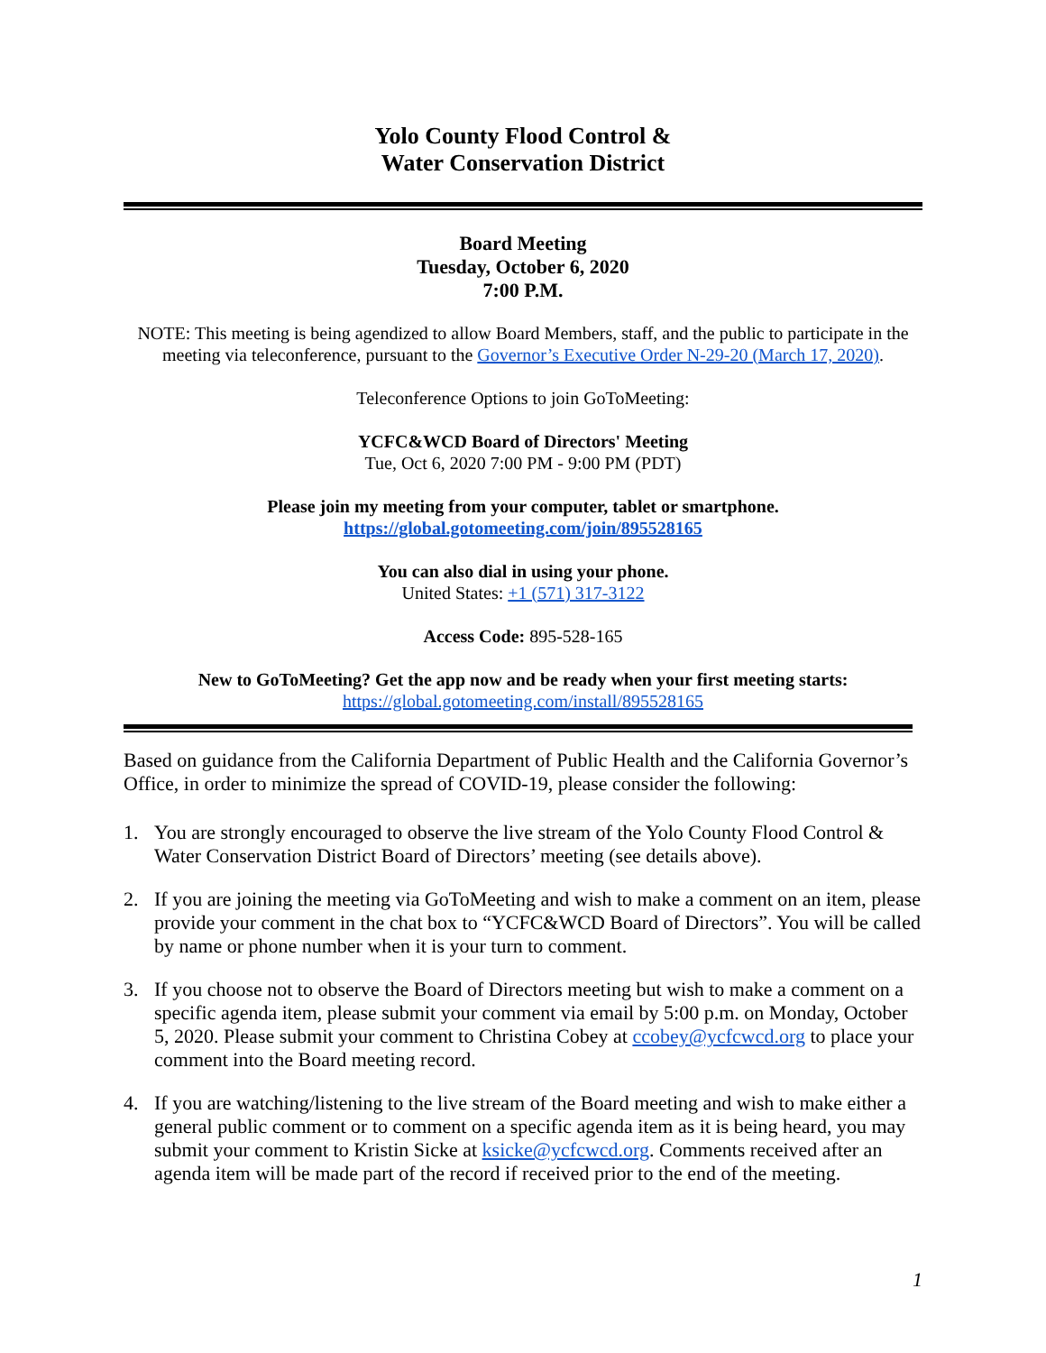Yolo County Flood Control &
Water Conservation District
Board Meeting
Tuesday, October 6, 2020
7:00 P.M.
NOTE: This meeting is being agendized to allow Board Members, staff, and the public to participate in the meeting via teleconference, pursuant to the Governor’s Executive Order N-29-20 (March 17, 2020).
Teleconference Options to join GoToMeeting:
YCFC&WCD Board of Directors' Meeting
Tue, Oct 6, 2020 7:00 PM - 9:00 PM (PDT)
Please join my meeting from your computer, tablet or smartphone.
https://global.gotomeeting.com/join/895528165
You can also dial in using your phone.
United States: +1 (571) 317-3122
Access Code: 895-528-165
New to GoToMeeting? Get the app now and be ready when your first meeting starts:
https://global.gotomeeting.com/install/895528165
Based on guidance from the California Department of Public Health and the California Governor’s Office, in order to minimize the spread of COVID-19, please consider the following:
1. You are strongly encouraged to observe the live stream of the Yolo County Flood Control & Water Conservation District Board of Directors’ meeting (see details above).
2. If you are joining the meeting via GoToMeeting and wish to make a comment on an item, please provide your comment in the chat box to “YCFC&WCD Board of Directors”. You will be called by name or phone number when it is your turn to comment.
3. If you choose not to observe the Board of Directors meeting but wish to make a comment on a specific agenda item, please submit your comment via email by 5:00 p.m. on Monday, October 5, 2020. Please submit your comment to Christina Cobey at ccobey@ycfcwcd.org to place your comment into the Board meeting record.
4. If you are watching/listening to the live stream of the Board meeting and wish to make either a general public comment or to comment on a specific agenda item as it is being heard, you may submit your comment to Kristin Sicke at ksicke@ycfcwcd.org. Comments received after an agenda item will be made part of the record if received prior to the end of the meeting.
1